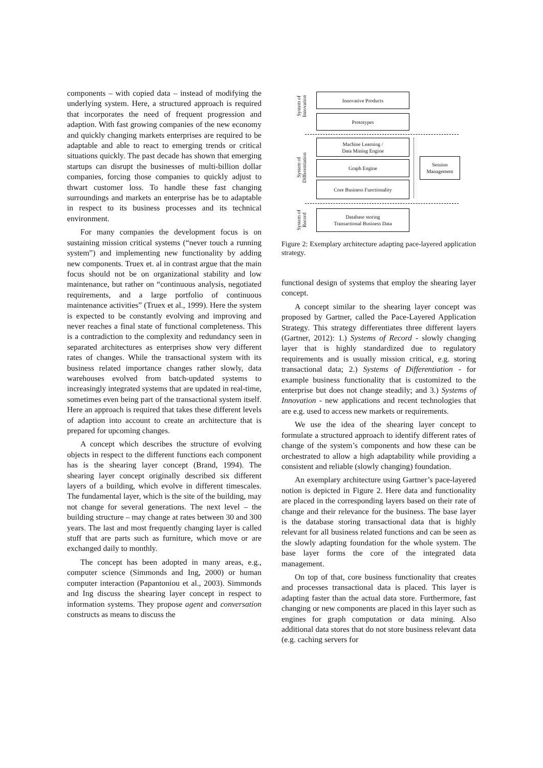components – with copied data – instead of modifying the underlying system. Here, a structured approach is required that incorporates the need of frequent progression and adaption. With fast growing companies of the new economy and quickly changing markets enterprises are required to be adaptable and able to react to emerging trends or critical situations quickly. The past decade has shown that emerging startups can disrupt the businesses of multi-billion dollar companies, forcing those companies to quickly adjust to thwart customer loss. To handle these fast changing surroundings and markets an enterprise has be to adaptable in respect to its business processes and its technical environment.
For many companies the development focus is on sustaining mission critical systems (“never touch a running system”) and implementing new functionality by adding new components. Truex et. al in contrast argue that the main focus should not be on organizational stability and low maintenance, but rather on “continuous analysis, negotiated requirements, and a large portfolio of continuous maintenance activities” (Truex et al., 1999). Here the system is expected to be constantly evolving and improving and never reaches a final state of functional completeness. This is a contradiction to the complexity and redundancy seen in separated architectures as enterprises show very different rates of changes. While the transactional system with its business related importance changes rather slowly, data warehouses evolved from batch-updated systems to increasingly integrated systems that are updated in real-time, sometimes even being part of the transactional system itself. Here an approach is required that takes these different levels of adaption into account to create an architecture that is prepared for upcoming changes.
A concept which describes the structure of evolving objects in respect to the different functions each component has is the shearing layer concept (Brand, 1994). The shearing layer concept originally described six different layers of a building, which evolve in different timescales. The fundamental layer, which is the site of the building, may not change for several generations. The next level – the building structure – may change at rates between 30 and 300 years. The last and most frequently changing layer is called stuff that are parts such as furniture, which move or are exchanged daily to monthly.
The concept has been adopted in many areas, e.g., computer science (Simmonds and Ing, 2000) or human computer interaction (Papantoniou et al., 2003). Simmonds and Ing discuss the shearing layer concept in respect to information systems. They propose agent and conversation constructs as means to discuss the
System of Innovation
Innovative Products
Prototypes
System of Differentiation
Machine Learning /
Data Mining Engine
Graph Engine
Core Business Functionality
Session
Management
System of Record
Database storing
Transactional Business Data
Figure 2: Exemplary architecture adapting pace-layered application strategy.
functional design of systems that employ the shearing layer concept.
A concept similar to the shearing layer concept was proposed by Gartner, called the Pace-Layered Application Strategy. This strategy differentiates three different layers (Gartner, 2012): 1.) Systems of Record - slowly changing layer that is highly standardized due to regulatory requirements and is usually mission critical, e.g. storing transactional data; 2.) Systems of Differentiation - for example business functionality that is customized to the enterprise but does not change steadily; and 3.) Systems of Innovation - new applications and recent technologies that are e.g. used to access new markets or requirements.
We use the idea of the shearing layer concept to formulate a structured approach to identify different rates of change of the system’s components and how these can be orchestrated to allow a high adaptability while providing a consistent and reliable (slowly changing) foundation.
An exemplary architecture using Gartner’s pace-layered notion is depicted in Figure 2. Here data and functionality are placed in the corresponding layers based on their rate of change and their relevance for the business. The base layer is the database storing transactional data that is highly relevant for all business related functions and can be seen as the slowly adapting foundation for the whole system. The base layer forms the core of the integrated data management.
On top of that, core business functionality that creates and processes transactional data is placed. This layer is adapting faster than the actual data store. Furthermore, fast changing or new components are placed in this layer such as engines for graph computation or data mining. Also additional data stores that do not store business relevant data (e.g. caching servers for